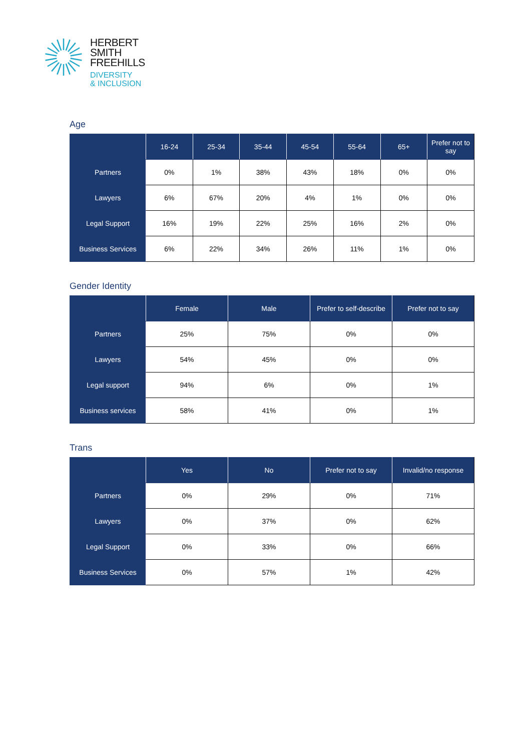HERBERT
SMITH
FREEHILLS
DIVERSITY
& INCLUSION
Age
| | 16-24 | 25-34 | 35-44 | 45-54 | 55-64 | 65+ | Prefer not to say |
| --- | --- | --- | --- | --- | --- | --- | --- |
| Partners | 0% | 1% | 38% | 43% | 18% | 0% | 0% |
| Lawyers | 6% | 67% | 20% | 4% | 1% | 0% | 0% |
| Legal Support | 16% | 19% | 22% | 25% | 16% | 2% | 0% |
| Business Services | 6% | 22% | 34% | 26% | 11% | 1% | 0% |
Gender Identity
| | Female | Male | Prefer to self-describe | Prefer not to say |
| --- | --- | --- | --- | --- |
| Partners | 25% | 75% | 0% | 0% |
| Lawyers | 54% | 45% | 0% | 0% |
| Legal support | 94% | 6% | 0% | 1% |
| Business services | 58% | 41% | 0% | 1% |
Trans
| | Yes | No | Prefer not to say | Invalid/no response |
| --- | --- | --- | --- | --- |
| Partners | 0% | 29% | 0% | 71% |
| Lawyers | 0% | 37% | 0% | 62% |
| Legal Support | 0% | 33% | 0% | 66% |
| Business Services | 0% | 57% | 1% | 42% |